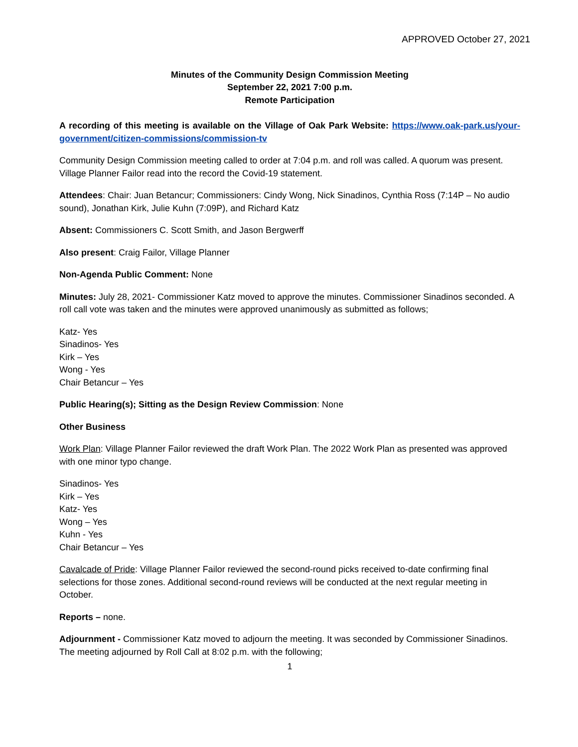APPROVED October 27, 2021
Minutes of the Community Design Commission Meeting
September 22, 2021 7:00 p.m.
Remote Participation
A recording of this meeting is available on the Village of Oak Park Website: https://www.oak-park.us/your-government/citizen-commissions/commission-tv
Community Design Commission meeting called to order at 7:04 p.m. and roll was called. A quorum was present. Village Planner Failor read into the record the Covid-19 statement.
Attendees: Chair: Juan Betancur; Commissioners: Cindy Wong, Nick Sinadinos, Cynthia Ross (7:14P – No audio sound), Jonathan Kirk, Julie Kuhn (7:09P), and Richard Katz
Absent: Commissioners C. Scott Smith, and Jason Bergwerff
Also present: Craig Failor, Village Planner
Non-Agenda Public Comment: None
Minutes: July 28, 2021- Commissioner Katz moved to approve the minutes. Commissioner Sinadinos seconded. A roll call vote was taken and the minutes were approved unanimously as submitted as follows;
Katz- Yes
Sinadinos- Yes
Kirk – Yes
Wong - Yes
Chair Betancur – Yes
Public Hearing(s); Sitting as the Design Review Commission: None
Other Business
Work Plan: Village Planner Failor reviewed the draft Work Plan. The 2022 Work Plan as presented was approved with one minor typo change.
Sinadinos- Yes
Kirk – Yes
Katz- Yes
Wong – Yes
Kuhn - Yes
Chair Betancur – Yes
Cavalcade of Pride: Village Planner Failor reviewed the second-round picks received to-date confirming final selections for those zones. Additional second-round reviews will be conducted at the next regular meeting in October.
Reports – none.
Adjournment - Commissioner Katz moved to adjourn the meeting. It was seconded by Commissioner Sinadinos. The meeting adjourned by Roll Call at 8:02 p.m. with the following;
1